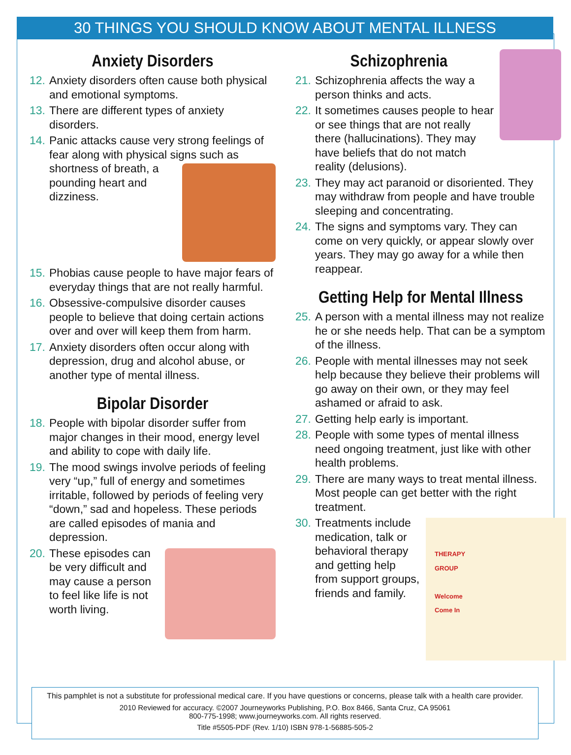30 THINGS YOU SHOULD KNOW ABOUT MENTAL ILLNESS
Anxiety Disorders
12. Anxiety disorders often cause both physical and emotional symptoms.
13. There are different types of anxiety disorders.
14. Panic attacks cause very strong feelings of fear along with physical signs such as shortness of breath, a pounding heart and dizziness.
15. Phobias cause people to have major fears of everyday things that are not really harmful.
16. Obsessive-compulsive disorder causes people to believe that doing certain actions over and over will keep them from harm.
17. Anxiety disorders often occur along with depression, drug and alcohol abuse, or another type of mental illness.
Bipolar Disorder
18. People with bipolar disorder suffer from major changes in their mood, energy level and ability to cope with daily life.
19. The mood swings involve periods of feeling very “up,” full of energy and sometimes irritable, followed by periods of feeling very “down,” sad and hopeless. These periods are called episodes of mania and depression.
20. These episodes can be very difficult and may cause a person to feel like life is not worth living.
Schizophrenia
21. Schizophrenia affects the way a person thinks and acts.
22. It sometimes causes people to hear or see things that are not really there (hallucinations). They may have beliefs that do not match reality (delusions).
23. They may act paranoid or disoriented. They may withdraw from people and have trouble sleeping and concentrating.
24. The signs and symptoms vary. They can come on very quickly, or appear slowly over years. They may go away for a while then reappear.
Getting Help for Mental Illness
25. A person with a mental illness may not realize he or she needs help. That can be a symptom of the illness.
26. People with mental illnesses may not seek help because they believe their problems will go away on their own, or they may feel ashamed or afraid to ask.
27. Getting help early is important.
28. People with some types of mental illness need ongoing treatment, just like with other health problems.
29. There are many ways to treat mental illness. Most people can get better with the right treatment.
30. THERAPY
GROUP
Welcome
Come In Treatments include medication, talk or behavioral therapy and getting help from support groups, friends and family.
This pamphlet is not a substitute for professional medical care. If you have questions or concerns, please talk with a health care provider.
2010 Reviewed for accuracy. ©2007 Journeyworks Publishing, P.O. Box 8466, Santa Cruz, CA 95061
800-775-1998; www.journeyworks.com. All rights reserved.
Title #5505-PDF (Rev. 1/10) ISBN 978-1-56885-505-2